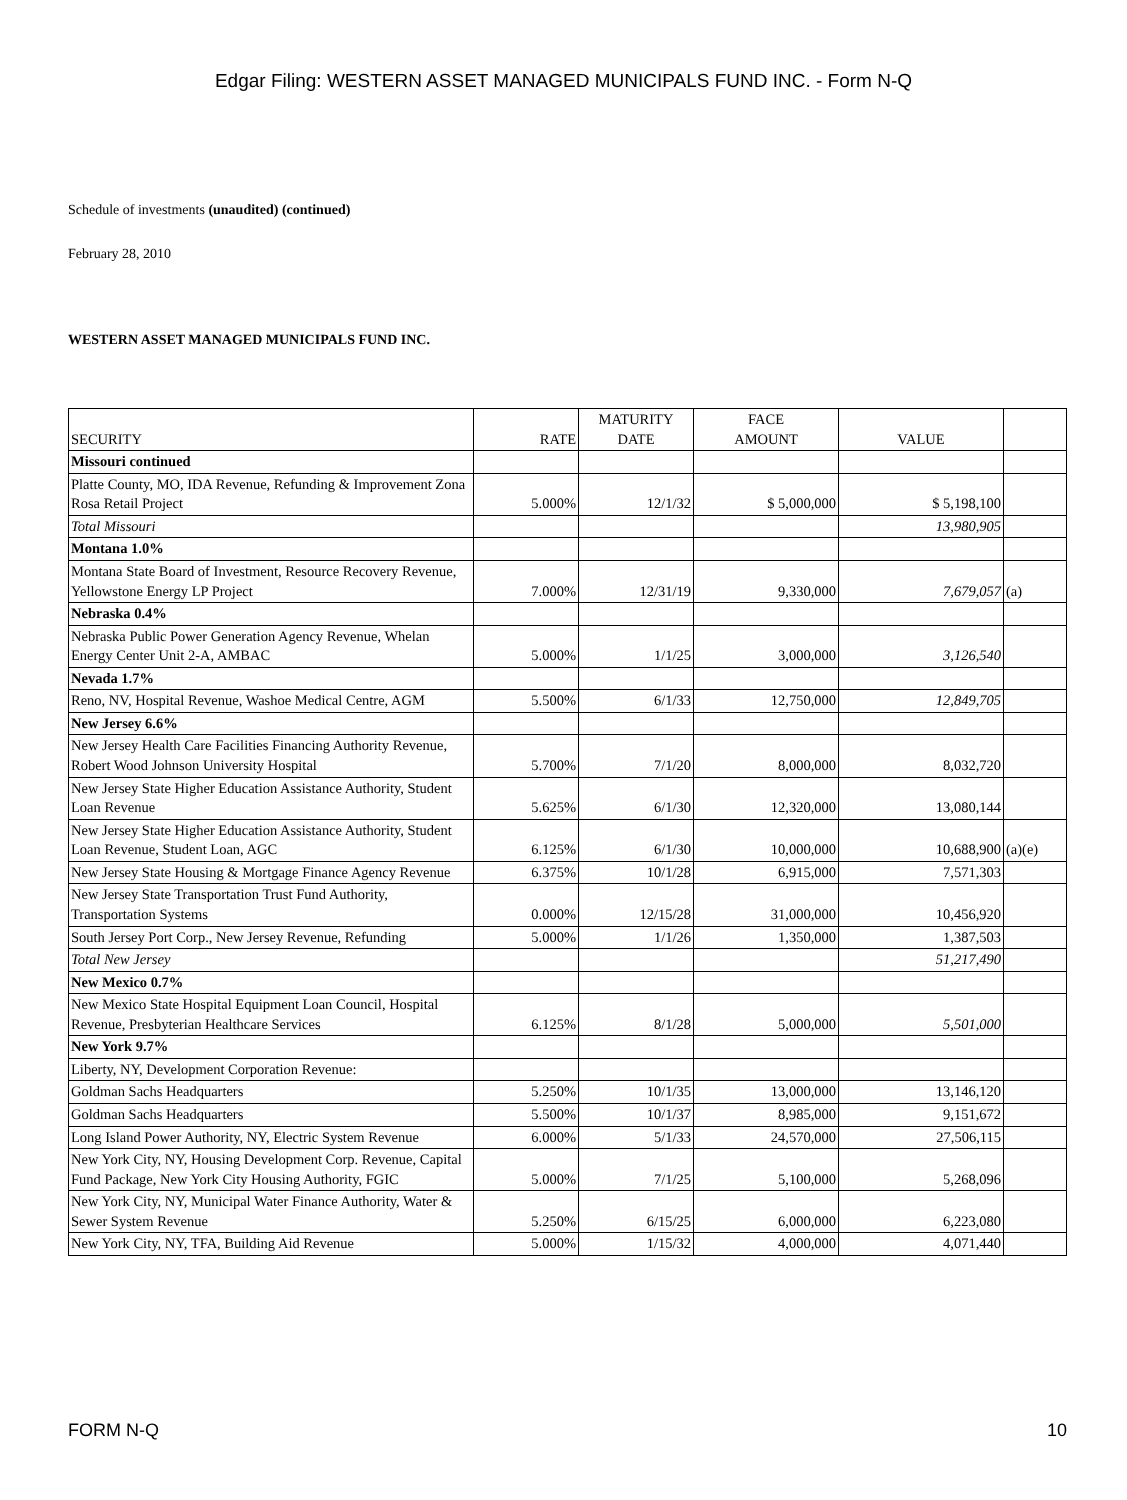Edgar Filing: WESTERN ASSET MANAGED MUNICIPALS FUND INC. - Form N-Q
Schedule of investments (unaudited) (continued)
February 28, 2010
WESTERN ASSET MANAGED MUNICIPALS FUND INC.
| SECURITY | RATE | MATURITY DATE | FACE AMOUNT | VALUE | |
| --- | --- | --- | --- | --- | --- |
| Missouri continued | | | | | |
| Platte County, MO, IDA Revenue, Refunding & Improvement Zona Rosa Retail Project | 5.000% | 12/1/32 | $ 5,000,000 | $ 5,198,100 | |
| Total Missouri | | | | 13,980,905 | |
| Montana 1.0% | | | | | |
| Montana State Board of Investment, Resource Recovery Revenue, Yellowstone Energy LP Project | 7.000% | 12/31/19 | 9,330,000 | 7,679,057 | (a) |
| Nebraska 0.4% | | | | | |
| Nebraska Public Power Generation Agency Revenue, Whelan Energy Center Unit 2-A, AMBAC | 5.000% | 1/1/25 | 3,000,000 | 3,126,540 | |
| Nevada 1.7% | | | | | |
| Reno, NV, Hospital Revenue, Washoe Medical Centre, AGM | 5.500% | 6/1/33 | 12,750,000 | 12,849,705 | |
| New Jersey 6.6% | | | | | |
| New Jersey Health Care Facilities Financing Authority Revenue, Robert Wood Johnson University Hospital | 5.700% | 7/1/20 | 8,000,000 | 8,032,720 | |
| New Jersey State Higher Education Assistance Authority, Student Loan Revenue | 5.625% | 6/1/30 | 12,320,000 | 13,080,144 | |
| New Jersey State Higher Education Assistance Authority, Student Loan Revenue, Student Loan, AGC | 6.125% | 6/1/30 | 10,000,000 | 10,688,900 | (a)(e) |
| New Jersey State Housing & Mortgage Finance Agency Revenue | 6.375% | 10/1/28 | 6,915,000 | 7,571,303 | |
| New Jersey State Transportation Trust Fund Authority, Transportation Systems | 0.000% | 12/15/28 | 31,000,000 | 10,456,920 | |
| South Jersey Port Corp., New Jersey Revenue, Refunding | 5.000% | 1/1/26 | 1,350,000 | 1,387,503 | |
| Total New Jersey | | | | 51,217,490 | |
| New Mexico 0.7% | | | | | |
| New Mexico State Hospital Equipment Loan Council, Hospital Revenue, Presbyterian Healthcare Services | 6.125% | 8/1/28 | 5,000,000 | 5,501,000 | |
| New York 9.7% | | | | | |
| Liberty, NY, Development Corporation Revenue: | | | | | |
| Goldman Sachs Headquarters | 5.250% | 10/1/35 | 13,000,000 | 13,146,120 | |
| Goldman Sachs Headquarters | 5.500% | 10/1/37 | 8,985,000 | 9,151,672 | |
| Long Island Power Authority, NY, Electric System Revenue | 6.000% | 5/1/33 | 24,570,000 | 27,506,115 | |
| New York City, NY, Housing Development Corp. Revenue, Capital Fund Package, New York City Housing Authority, FGIC | 5.000% | 7/1/25 | 5,100,000 | 5,268,096 | |
| New York City, NY, Municipal Water Finance Authority, Water & Sewer System Revenue | 5.250% | 6/15/25 | 6,000,000 | 6,223,080 | |
| New York City, NY, TFA, Building Aid Revenue | 5.000% | 1/15/32 | 4,000,000 | 4,071,440 | |
FORM N-Q 10